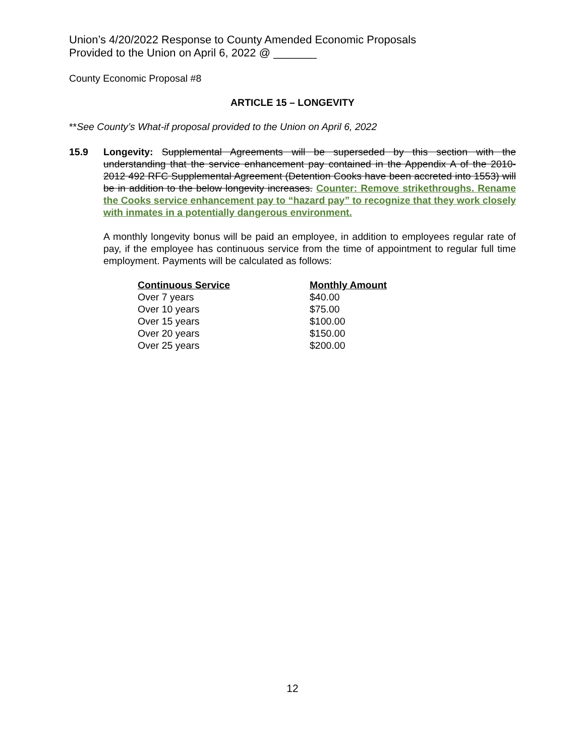Union’s 4/20/2022 Response to County Amended Economic Proposals
Provided to the Union on April 6, 2022 @ _______
County Economic Proposal #8
ARTICLE 15 – LONGEVITY
**See County’s What-if proposal provided to the Union on April 6, 2022
15.9 Longevity: Supplemental Agreements will be superseded by this section with the understanding that the service enhancement pay contained in the Appendix A of the 2010-2012 492 RFC Supplemental Agreement (Detention Cooks have been accreted into 1553) will be in addition to the below longevity increases. Counter: Remove strikethroughs. Rename the Cooks service enhancement pay to “hazard pay” to recognize that they work closely with inmates in a potentially dangerous environment.
A monthly longevity bonus will be paid an employee, in addition to employees regular rate of pay, if the employee has continuous service from the time of appointment to regular full time employment. Payments will be calculated as follows:
| Continuous Service | Monthly Amount |
| --- | --- |
| Over 7 years | $40.00 |
| Over 10 years | $75.00 |
| Over 15 years | $100.00 |
| Over 20 years | $150.00 |
| Over 25 years | $200.00 |
12